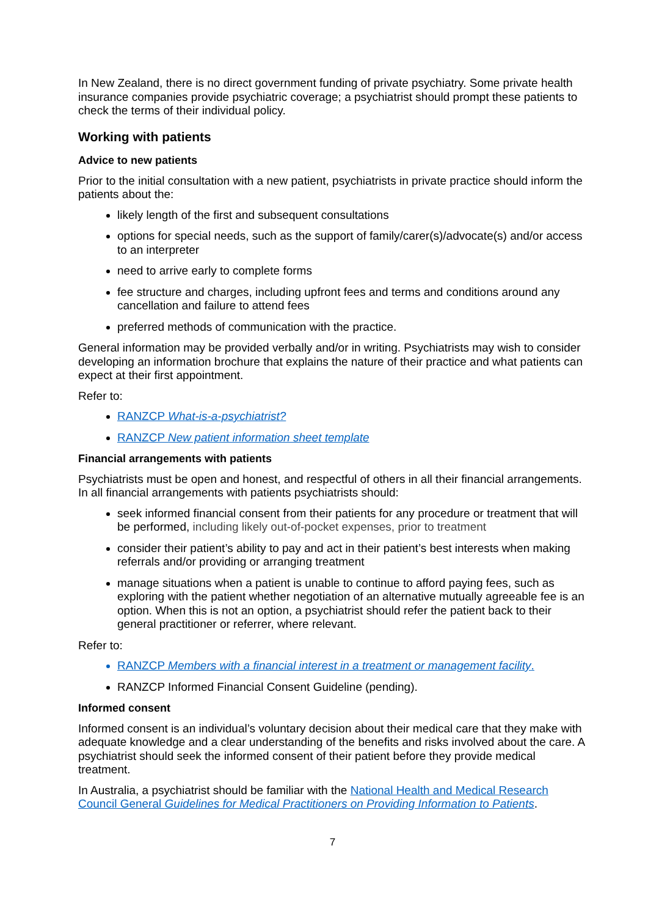In New Zealand, there is no direct government funding of private psychiatry. Some private health insurance companies provide psychiatric coverage; a psychiatrist should prompt these patients to check the terms of their individual policy.
Working with patients
Advice to new patients
Prior to the initial consultation with a new patient, psychiatrists in private practice should inform the patients about the:
likely length of the first and subsequent consultations
options for special needs, such as the support of family/carer(s)/advocate(s) and/or access to an interpreter
need to arrive early to complete forms
fee structure and charges, including upfront fees and terms and conditions around any cancellation and failure to attend fees
preferred methods of communication with the practice.
General information may be provided verbally and/or in writing. Psychiatrists may wish to consider developing an information brochure that explains the nature of their practice and what patients can expect at their first appointment.
Refer to:
RANZCP What-is-a-psychiatrist?
RANZCP New patient information sheet template
Financial arrangements with patients
Psychiatrists must be open and honest, and respectful of others in all their financial arrangements. In all financial arrangements with patients psychiatrists should:
seek informed financial consent from their patients for any procedure or treatment that will be performed, including likely out-of-pocket expenses, prior to treatment
consider their patient’s ability to pay and act in their patient’s best interests when making referrals and/or providing or arranging treatment
manage situations when a patient is unable to continue to afford paying fees, such as exploring with the patient whether negotiation of an alternative mutually agreeable fee is an option. When this is not an option, a psychiatrist should refer the patient back to their general practitioner or referrer, where relevant.
Refer to:
RANZCP Members with a financial interest in a treatment or management facility.
RANZCP Informed Financial Consent Guideline (pending).
Informed consent
Informed consent is an individual’s voluntary decision about their medical care that they make with adequate knowledge and a clear understanding of the benefits and risks involved about the care. A psychiatrist should seek the informed consent of their patient before they provide medical treatment.
In Australia, a psychiatrist should be familiar with the National Health and Medical Research Council General Guidelines for Medical Practitioners on Providing Information to Patients.
7